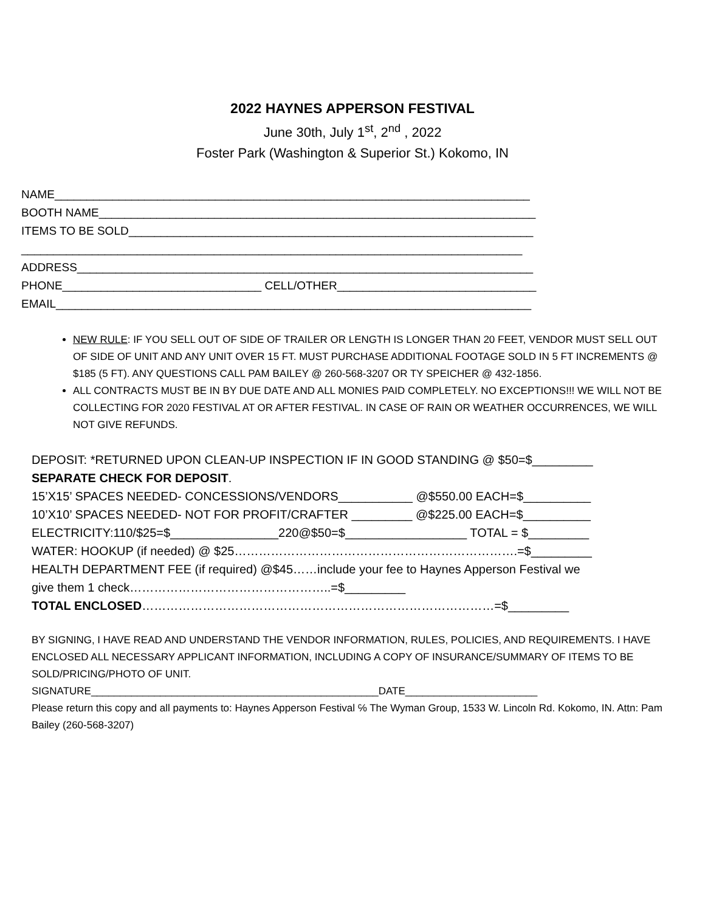2022 HAYNES APPERSON FESTIVAL
June 30th, July 1<sup>st</sup>, 2<sup>nd</sup> , 2022
Foster Park (Washington & Superior St.) Kokomo, IN
NAME__________________________________________________________________________ BOOTH NAME____________________________________________________________________ ITEMS TO BE SOLD_______________________________________________________________ ______________________________________________________________________________ ADDRESS_______________________________________________________________________ PHONE_______________________________ CELL/OTHER_______________________________ EMAIL__________________________________________________________________________
NEW RULE: IF YOU SELL OUT OF SIDE OF TRAILER OR LENGTH IS LONGER THAN 20 FEET, VENDOR MUST SELL OUT OF SIDE OF UNIT AND ANY UNIT OVER 15 FT. MUST PURCHASE ADDITIONAL FOOTAGE SOLD IN 5 FT INCREMENTS @ $185 (5 FT). ANY QUESTIONS CALL PAM BAILEY @ 260-568-3207 OR TY SPEICHER @ 432-1856.
ALL CONTRACTS MUST BE IN BY DUE DATE AND ALL MONIES PAID COMPLETELY. NO EXCEPTIONS!!! WE WILL NOT BE COLLECTING FOR 2020 FESTIVAL AT OR AFTER FESTIVAL. IN CASE OF RAIN OR WEATHER OCCURRENCES, WE WILL NOT GIVE REFUNDS.
DEPOSIT: *RETURNED UPON CLEAN-UP INSPECTION IF IN GOOD STANDING @ $50=$_________ SEPARATE CHECK FOR DEPOSIT. 15’X15’ SPACES NEEDED- CONCESSIONS/VENDORS___________ @$550.00 EACH=$__________ 10’X10’ SPACES NEEDED- NOT FOR PROFIT/CRAFTER _________ @$225.00 EACH=$__________ ELECTRICITY:110/$25=$________________220@$50=$__________________ TOTAL = $_________ WATER: HOOKUP (if needed) @ $25…………………………………………………………….=$_________ HEALTH DEPARTMENT FEE (if required) @$45……include your fee to Haynes Apperson Festival we give them 1 check…………………………………………..=$_________ TOTAL ENCLOSED……………………………………………………………………………=$_________
BY SIGNING, I HAVE READ AND UNDERSTAND THE VENDOR INFORMATION, RULES, POLICIES, AND REQUIREMENTS. I HAVE ENCLOSED ALL NECESSARY APPLICANT INFORMATION, INCLUDING A COPY OF INSURANCE/SUMMARY OF ITEMS TO BE SOLD/PRICING/PHOTO OF UNIT.
SIGNATURE__________________________________________________DATE_______________________
Please return this copy and all payments to: Haynes Apperson Festival ℅ The Wyman Group, 1533 W. Lincoln Rd. Kokomo, IN. Attn: Pam Bailey (260-568-3207)